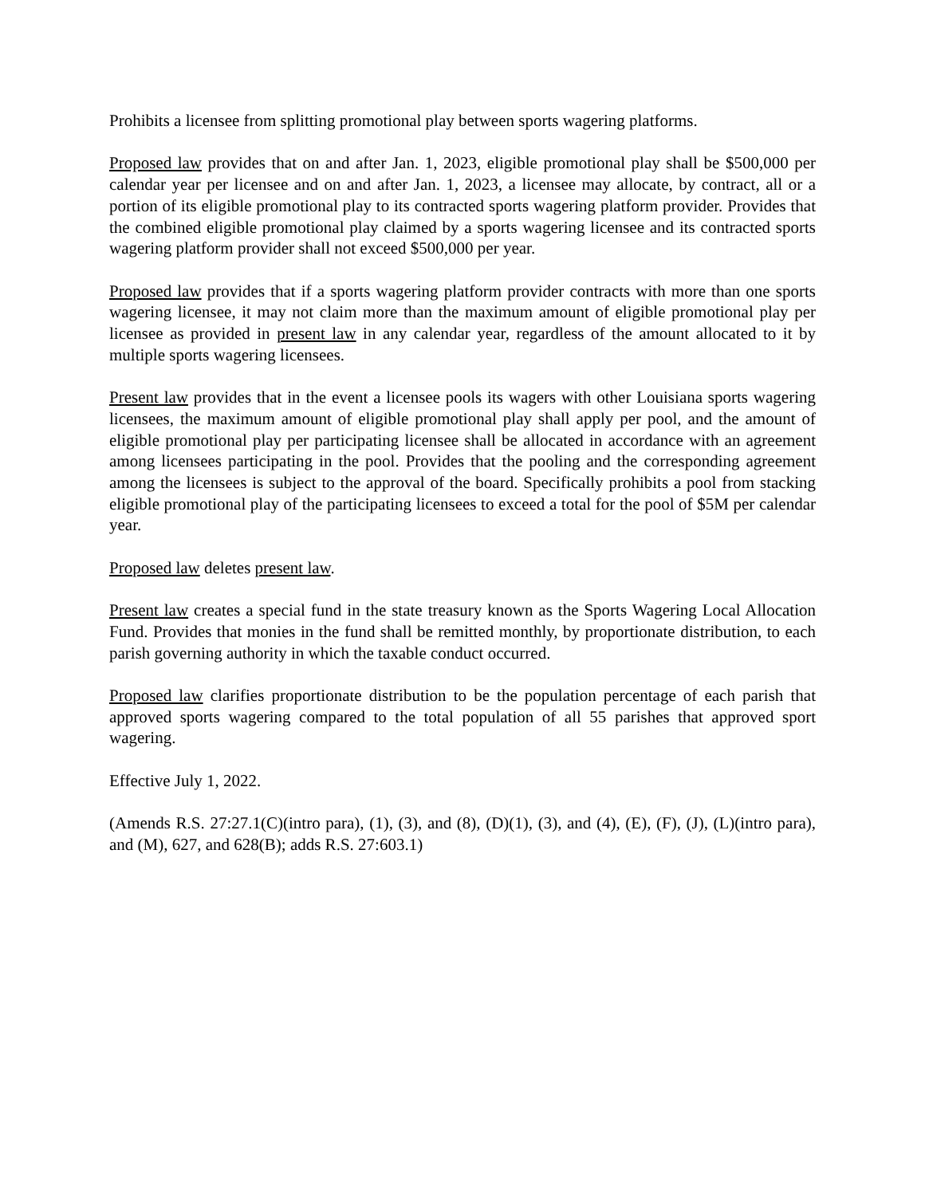Prohibits a licensee from splitting promotional play between sports wagering platforms.
Proposed law provides that on and after Jan. 1, 2023, eligible promotional play shall be $500,000 per calendar year per licensee and on and after Jan. 1, 2023, a licensee may allocate, by contract, all or a portion of its eligible promotional play to its contracted sports wagering platform provider. Provides that the combined eligible promotional play claimed by a sports wagering licensee and its contracted sports wagering platform provider shall not exceed $500,000 per year.
Proposed law provides that if a sports wagering platform provider contracts with more than one sports wagering licensee, it may not claim more than the maximum amount of eligible promotional play per licensee as provided in present law in any calendar year, regardless of the amount allocated to it by multiple sports wagering licensees.
Present law provides that in the event a licensee pools its wagers with other Louisiana sports wagering licensees, the maximum amount of eligible promotional play shall apply per pool, and the amount of eligible promotional play per participating licensee shall be allocated in accordance with an agreement among licensees participating in the pool. Provides that the pooling and the corresponding agreement among the licensees is subject to the approval of the board. Specifically prohibits a pool from stacking eligible promotional play of the participating licensees to exceed a total for the pool of $5M per calendar year.
Proposed law deletes present law.
Present law creates a special fund in the state treasury known as the Sports Wagering Local Allocation Fund. Provides that monies in the fund shall be remitted monthly, by proportionate distribution, to each parish governing authority in which the taxable conduct occurred.
Proposed law clarifies proportionate distribution to be the population percentage of each parish that approved sports wagering compared to the total population of all 55 parishes that approved sport wagering.
Effective July 1, 2022.
(Amends R.S. 27:27.1(C)(intro para), (1), (3), and (8), (D)(1), (3), and (4), (E), (F), (J), (L)(intro para), and (M), 627, and 628(B); adds R.S. 27:603.1)